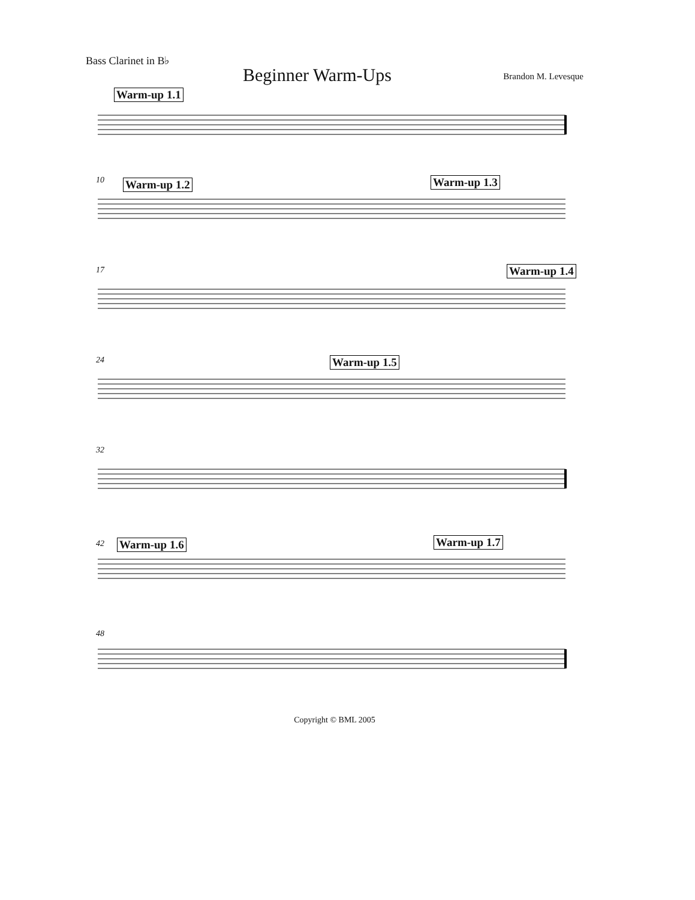Bass Clarinet in B♭
Beginner Warm-Ups
Brandon M. Levesque
Warm-up 1.1
10 Warm-up 1.2 Warm-up 1.3
17 Warm-up 1.4
24 Warm-up 1.5
32
42 Warm-up 1.6 Warm-up 1.7
48
Copyright © BML 2005